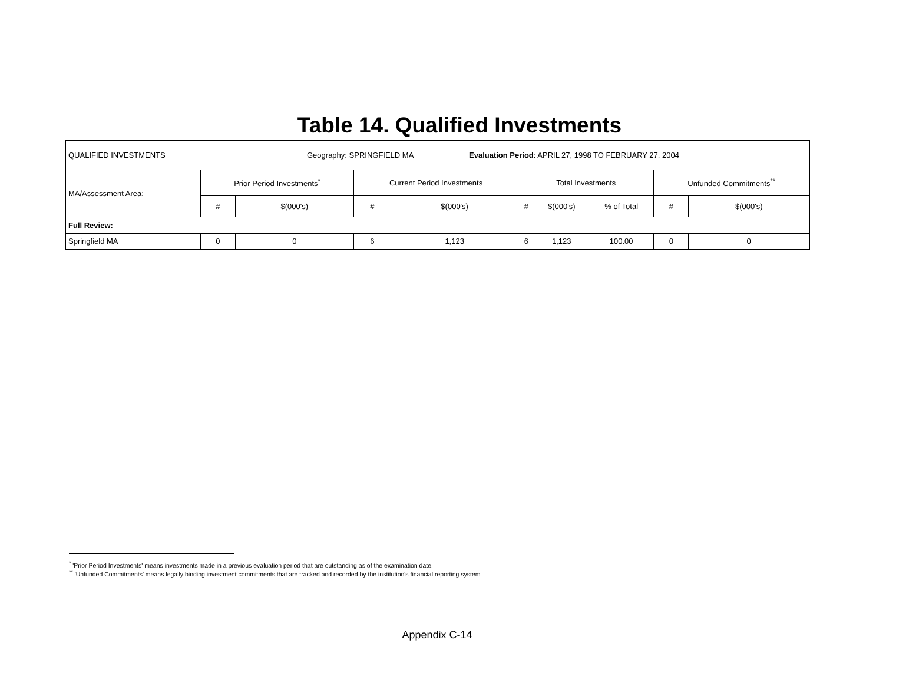Table 14. Qualified Investments
| QUALIFIED INVESTMENTS Geography: SPRINGFIELD MA Evaluation Period : APRIL 27, 1998 TO FEBRUARY 27, 2004 | | | | | | | | | |
| MA/Assessment Area: | Prior Period Investments<sup>*</sup> | | Current Period Investments | | Total Investments | | | Unfunded Commitments<sup>**</sup> | |
| | # | $(000's) | # | $(000's) | # | $(000's) | % of Total | # | $(000's) |
| Full Review: | | | | | | | | | |
| Springfield MA | 0 | 0 | 6 | 1,123 | 6 | 1,123 | 100.00 | 0 | 0 |
<sup>*</sup> 'Prior Period Investments' means investments made in a previous evaluation period that are outstanding as of the examination date.
<sup>**</sup> 'Unfunded Commitments' means legally binding investment commitments that are tracked and recorded by the institution's financial reporting system.
Appendix C-14